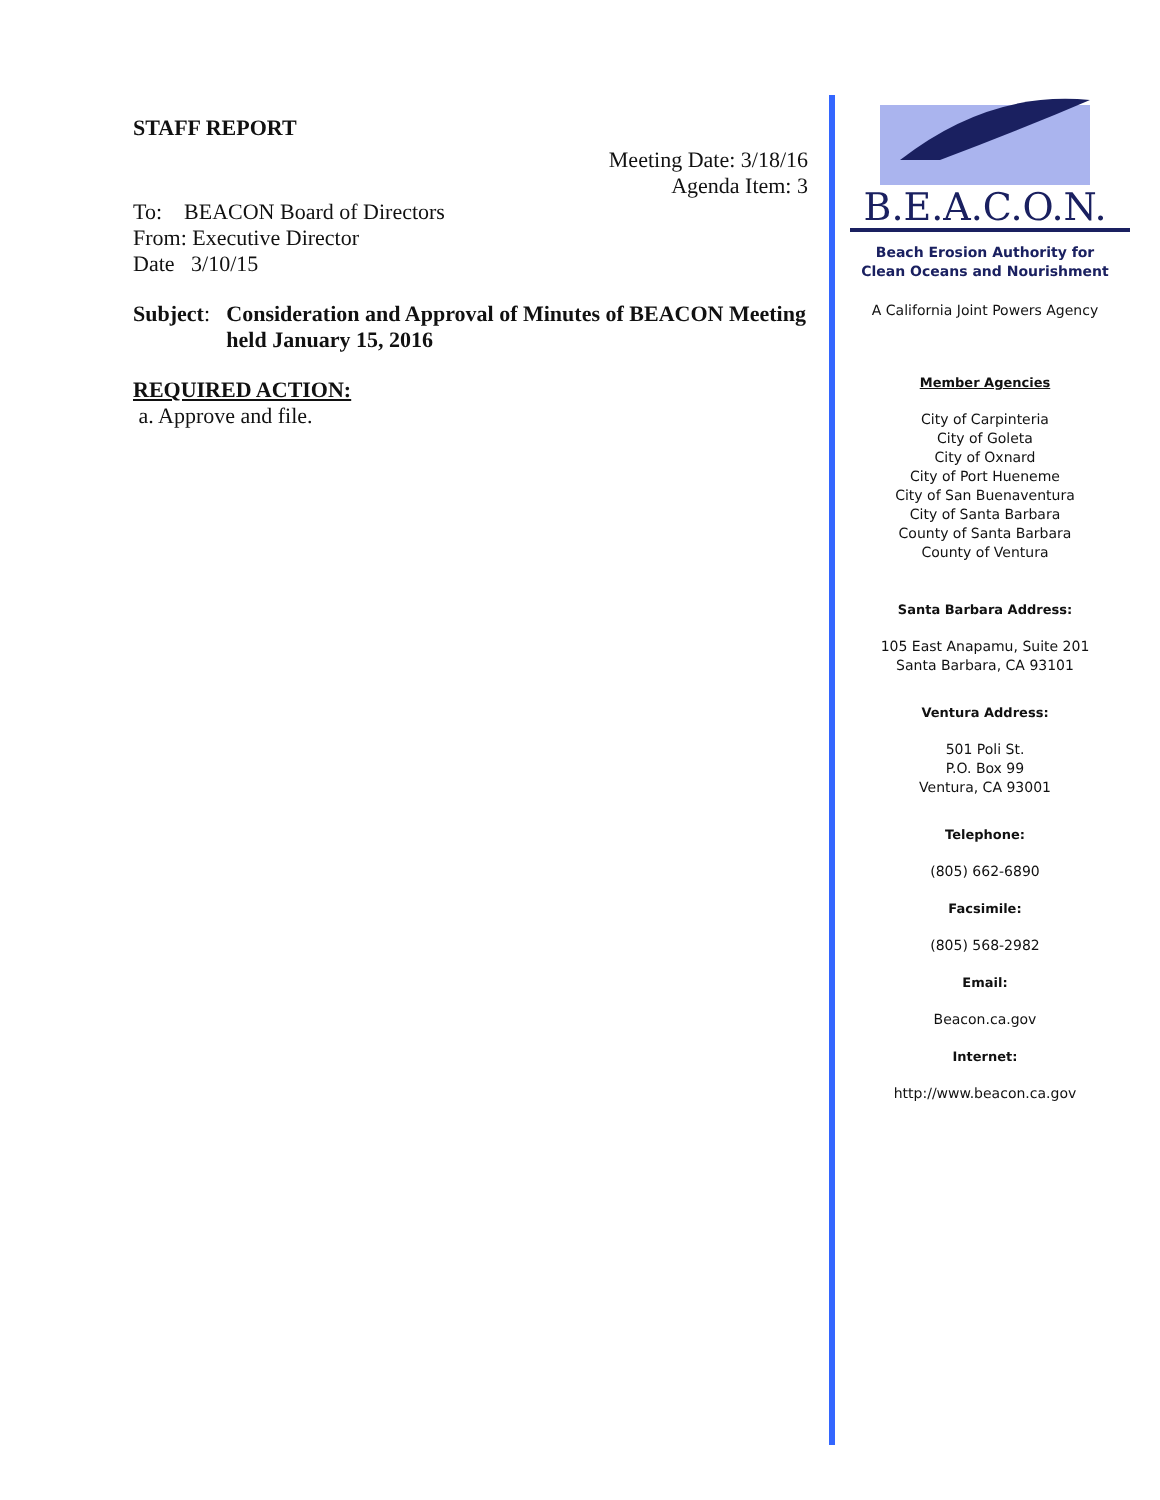STAFF REPORT
Meeting Date: 3/18/16
Agenda Item: 3
To: BEACON Board of Directors
From: Executive Director
Date 3/10/15
Subject: Consideration and Approval of Minutes of BEACON Meeting held January 15, 2016
REQUIRED ACTION:
a. Approve and file.
B.E.A.C.O.N.
Beach Erosion Authority for
Clean Oceans and Nourishment
A California Joint Powers Agency
Member Agencies
City of Carpinteria
City of Goleta
City of Oxnard
City of Port Hueneme
City of San Buenaventura
City of Santa Barbara
County of Santa Barbara
County of Ventura
Santa Barbara Address:
105 East Anapamu, Suite 201
Santa Barbara, CA 93101
Ventura Address:
501 Poli St.
P.O. Box 99
Ventura, CA 93001
Telephone:
(805) 662-6890
Facsimile:
(805) 568-2982
Email:
Beacon.ca.gov
Internet:
http://www.beacon.ca.gov